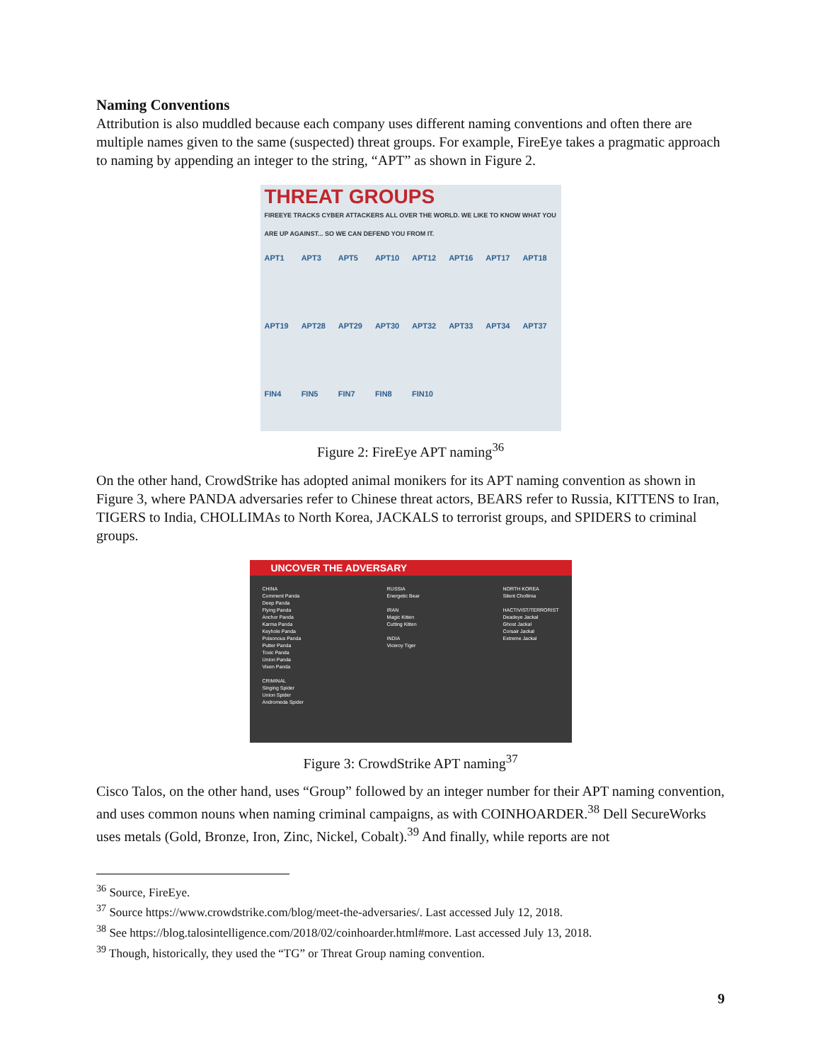Naming Conventions
Attribution is also muddled because each company uses different naming conventions and often there are multiple names given to the same (suspected) threat groups. For example, FireEye takes a pragmatic approach to naming by appending an integer to the string, “APT” as shown in Figure 2.
THREAT GROUPS
FIREEYE TRACKS CYBER ATTACKERS ALL OVER THE WORLD. WE LIKE TO KNOW WHAT YOU ARE UP AGAINST... SO WE CAN DEFEND YOU FROM IT.
APT1 APT3 APT5 APT10 APT12 APT16 APT17 APT18 APT19 APT28 APT29 APT30 APT32 APT33 APT34 APT37 FIN4 FIN5 FIN7 FIN8 FIN10
Figure 2: FireEye APT naming<sup>36</sup>
On the other hand, CrowdStrike has adopted animal monikers for its APT naming convention as shown in Figure 3, where PANDA adversaries refer to Chinese threat actors, BEARS refer to Russia, KITTENS to Iran, TIGERS to India, CHOLLIMAs to North Korea, JACKALS to terrorist groups, and SPIDERS to criminal groups.
UNCOVER THE ADVERSARY
CHINA
Comment Panda
Deep Panda
Flying Panda
Anchor Panda
Karma Panda
Keyhole Panda
Poisonous Panda
Putter Panda
Toxic Panda
Union Panda
Vixen Panda
CRIMINAL
Singing Spider
Union Spider
Andromeda Spider
RUSSIA
Energetic Bear
IRAN
Magic Kitten
Cutting Kitten
INDIA
Viceroy Tiger
NORTH KOREA
Silent Chollima
HACTIVIST/TERRORIST
Deadeye Jackal
Ghost Jackal
Corsair Jackal
Extreme Jackal
Figure 3: CrowdStrike APT naming<sup>37</sup>
Cisco Talos, on the other hand, uses “Group” followed by an integer number for their APT naming convention, and uses common nouns when naming criminal campaigns, as with COINHOARDER.<sup>38</sup> Dell SecureWorks uses metals (Gold, Bronze, Iron, Zinc, Nickel, Cobalt).<sup>39</sup> And finally, while reports are not
<sup>36</sup> Source, FireEye.
<sup>37</sup> Source https://www.crowdstrike.com/blog/meet-the-adversaries/. Last accessed July 12, 2018.
<sup>38</sup> See https://blog.talosintelligence.com/2018/02/coinhoarder.html#more. Last accessed July 13, 2018.
<sup>39</sup> Though, historically, they used the “TG” or Threat Group naming convention.
9